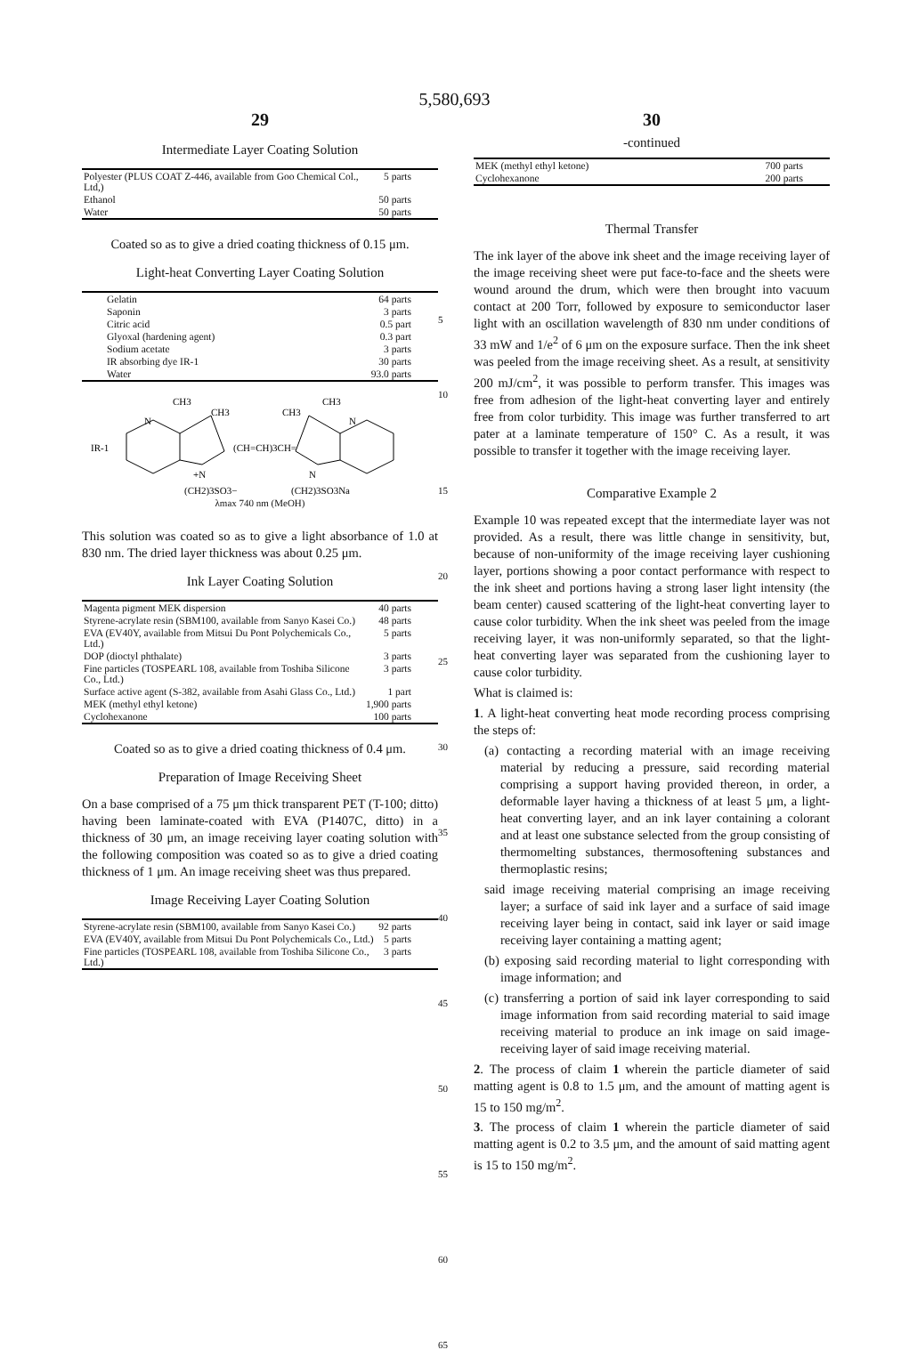5,580,693
29
Intermediate Layer Coating Solution
| Polyester (PLUS COAT Z-446, available from Goo Chemical Col., Ltd,) | 5 parts |
| Ethanol | 50 parts |
| Water | 50 parts |
Coated so as to give a dried coating thickness of 0.15 μm.
Light-heat Converting Layer Coating Solution
| Gelatin | 64 parts |
| Saponin | 3 parts |
| Citric acid | 0.5 part |
| Glyoxal (hardening agent) | 0.3 part |
| Sodium acetate | 3 parts |
| IR absorbing dye IR-1 | 30 parts |
| Water | 93.0 parts |
IR-1
CH3
CH3
CH3
CH3
N
N
(CH=CH)3CH=
+N
N
(CH2)3SO3−
(CH2)3SO3Na
λmax 740 nm (MeOH)
This solution was coated so as to give a light absorbance of 1.0 at 830 nm. The dried layer thickness was about 0.25 μm.
Ink Layer Coating Solution
| Magenta pigment MEK dispersion | 40 parts |
| Styrene-acrylate resin (SBM100, available from Sanyo Kasei Co.) | 48 parts |
| EVA (EV40Y, available from Mitsui Du Pont Polychemicals Co., Ltd.) | 5 parts |
| DOP (dioctyl phthalate) | 3 parts |
| Fine particles (TOSPEARL 108, available from Toshiba Silicone Co., Ltd.) | 3 parts |
| Surface active agent (S-382, available from Asahi Glass Co., Ltd.) | 1 part |
| MEK (methyl ethyl ketone) | 1,900 parts |
| Cyclohexanone | 100 parts |
Coated so as to give a dried coating thickness of 0.4 μm.
Preparation of Image Receiving Sheet
On a base comprised of a 75 μm thick transparent PET (T-100; ditto) having been laminate-coated with EVA (P1407C, ditto) in a thickness of 30 μm, an image receiving layer coating solution with the following composition was coated so as to give a dried coating thickness of 1 μm. An image receiving sheet was thus prepared.
Image Receiving Layer Coating Solution
| Styrene-acrylate resin (SBM100, available from Sanyo Kasei Co.) | 92 parts |
| EVA (EV40Y, available from Mitsui Du Pont Polychemicals Co., Ltd.) | 5 parts |
| Fine particles (TOSPEARL 108, available from Toshiba Silicone Co., Ltd.) | 3 parts |
5
10
15
20
25
30
35
40
45
50
55
60
65
30
-continued
| MEK (methyl ethyl ketone) | 700 parts |
| Cyclohexanone | 200 parts |
Thermal Transfer
The ink layer of the above ink sheet and the image receiving layer of the image receiving sheet were put face-to-face and the sheets were wound around the drum, which were then brought into vacuum contact at 200 Torr, followed by exposure to semiconductor laser light with an oscillation wavelength of 830 nm under conditions of 33 mW and 1/e<sup>2</sup> of 6 μm on the exposure surface. Then the ink sheet was peeled from the image receiving sheet. As a result, at sensitivity 200 mJ/cm<sup>2</sup>, it was possible to perform transfer. This images was free from adhesion of the light-heat converting layer and entirely free from color turbidity. This image was further transferred to art pater at a laminate temperature of 150° C. As a result, it was possible to transfer it together with the image receiving layer.
Comparative Example 2
Example 10 was repeated except that the intermediate layer was not provided. As a result, there was little change in sensitivity, but, because of non-uniformity of the image receiving layer cushioning layer, portions showing a poor contact performance with respect to the ink sheet and portions having a strong laser light intensity (the beam center) caused scattering of the light-heat converting layer to cause color turbidity. When the ink sheet was peeled from the image receiving layer, it was non-uniformly separated, so that the light-heat converting layer was separated from the cushioning layer to cause color turbidity.
What is claimed is:
1. A light-heat converting heat mode recording process comprising the steps of:
(a) contacting a recording material with an image receiving material by reducing a pressure, said recording material comprising a support having provided thereon, in order, a deformable layer having a thickness of at least 5 μm, a light-heat converting layer, and an ink layer containing a colorant and at least one substance selected from the group consisting of thermomelting substances, thermosoftening substances and thermoplastic resins;
said image receiving material comprising an image receiving layer; a surface of said ink layer and a surface of said image receiving layer being in contact, said ink layer or said image receiving layer containing a matting agent;
(b) exposing said recording material to light corresponding with image information; and
(c) transferring a portion of said ink layer corresponding to said image information from said recording material to said image receiving material to produce an ink image on said image-receiving layer of said image receiving material.
2. The process of claim 1 wherein the particle diameter of said matting agent is 0.8 to 1.5 μm, and the amount of matting agent is 15 to 150 mg/m<sup>2</sup>.
3. The process of claim 1 wherein the particle diameter of said matting agent is 0.2 to 3.5 μm, and the amount of said matting agent is 15 to 150 mg/m<sup>2</sup>.